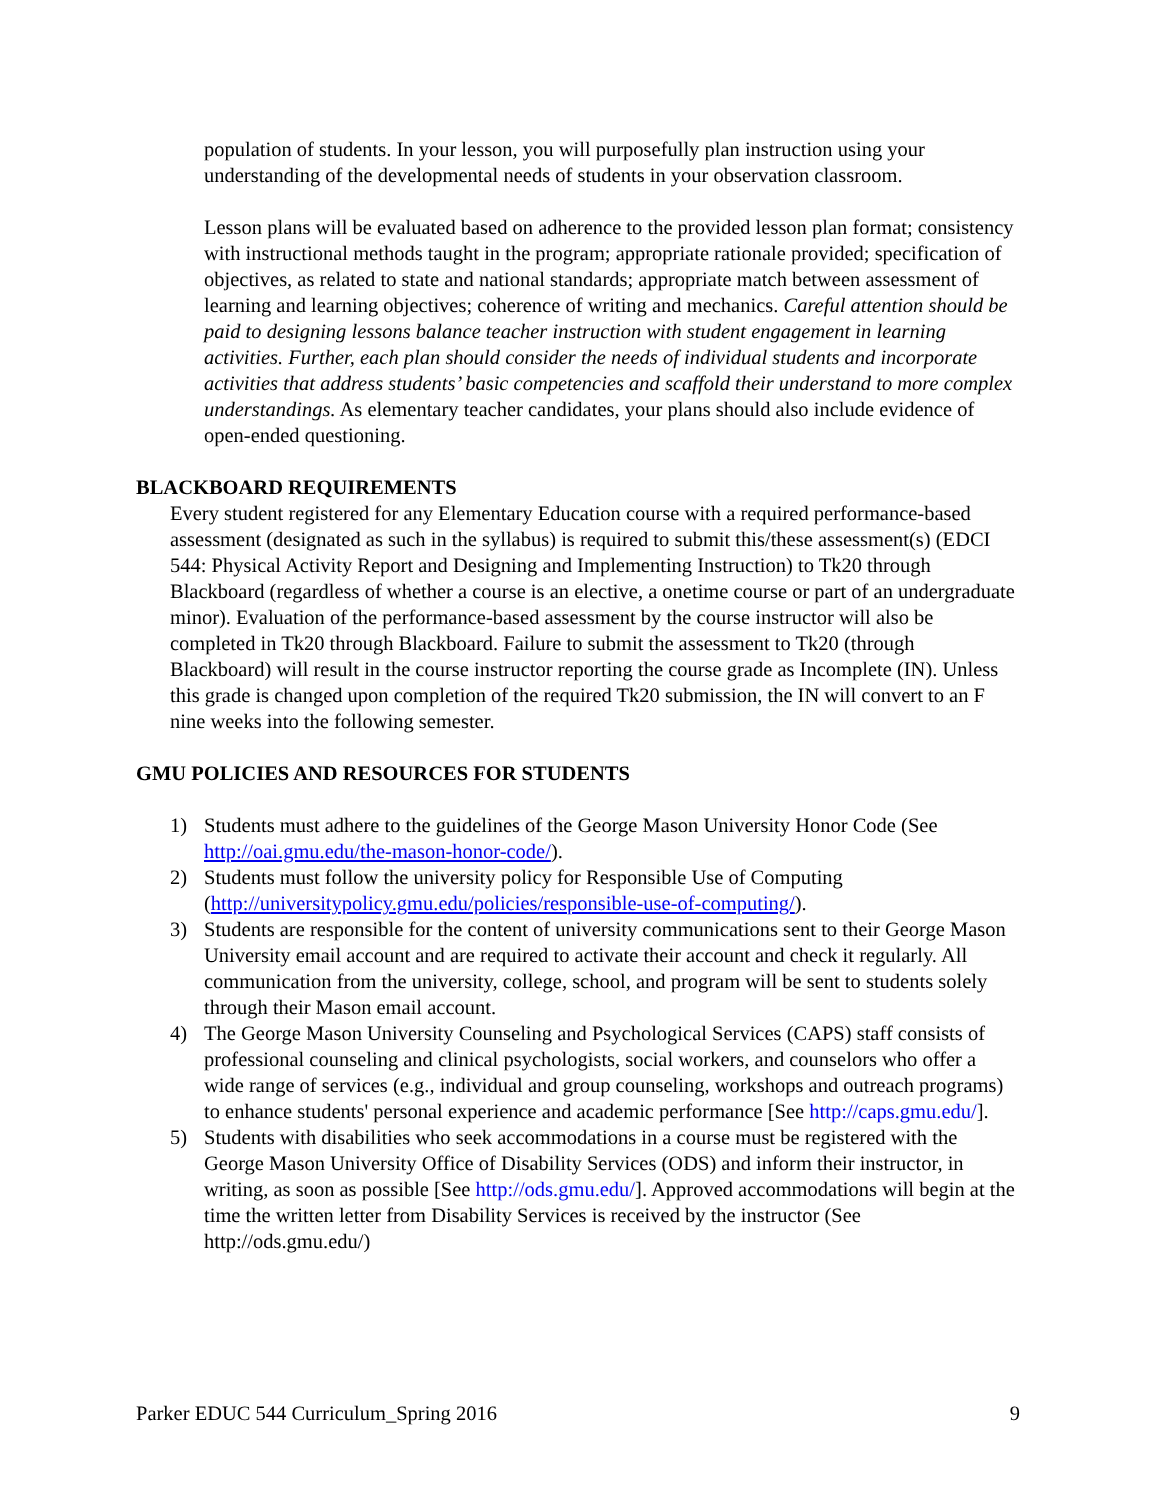population of students. In your lesson, you will purposefully plan instruction using your understanding of the developmental needs of students in your observation classroom.
Lesson plans will be evaluated based on adherence to the provided lesson plan format; consistency with instructional methods taught in the program; appropriate rationale provided; specification of objectives, as related to state and national standards; appropriate match between assessment of learning and learning objectives; coherence of writing and mechanics. Careful attention should be paid to designing lessons balance teacher instruction with student engagement in learning activities. Further, each plan should consider the needs of individual students and incorporate activities that address students’ basic competencies and scaffold their understand to more complex understandings. As elementary teacher candidates, your plans should also include evidence of open-ended questioning.
BLACKBOARD REQUIREMENTS
Every student registered for any Elementary Education course with a required performance-based assessment (designated as such in the syllabus) is required to submit this/these assessment(s) (EDCI 544: Physical Activity Report and Designing and Implementing Instruction) to Tk20 through Blackboard (regardless of whether a course is an elective, a onetime course or part of an undergraduate minor). Evaluation of the performance-based assessment by the course instructor will also be completed in Tk20 through Blackboard. Failure to submit the assessment to Tk20 (through Blackboard) will result in the course instructor reporting the course grade as Incomplete (IN). Unless this grade is changed upon completion of the required Tk20 submission, the IN will convert to an F nine weeks into the following semester.
GMU POLICIES AND RESOURCES FOR STUDENTS
1) Students must adhere to the guidelines of the George Mason University Honor Code (See http://oai.gmu.edu/the-mason-honor-code/).
2) Students must follow the university policy for Responsible Use of Computing (http://universitypolicy.gmu.edu/policies/responsible-use-of-computing/).
3) Students are responsible for the content of university communications sent to their George Mason University email account and are required to activate their account and check it regularly. All communication from the university, college, school, and program will be sent to students solely through their Mason email account.
4) The George Mason University Counseling and Psychological Services (CAPS) staff consists of professional counseling and clinical psychologists, social workers, and counselors who offer a wide range of services (e.g., individual and group counseling, workshops and outreach programs) to enhance students' personal experience and academic performance [See http://caps.gmu.edu/].
5) Students with disabilities who seek accommodations in a course must be registered with the George Mason University Office of Disability Services (ODS) and inform their instructor, in writing, as soon as possible [See http://ods.gmu.edu/]. Approved accommodations will begin at the time the written letter from Disability Services is received by the instructor (See http://ods.gmu.edu/)
Parker EDUC 544 Curriculum_Spring 2016 9